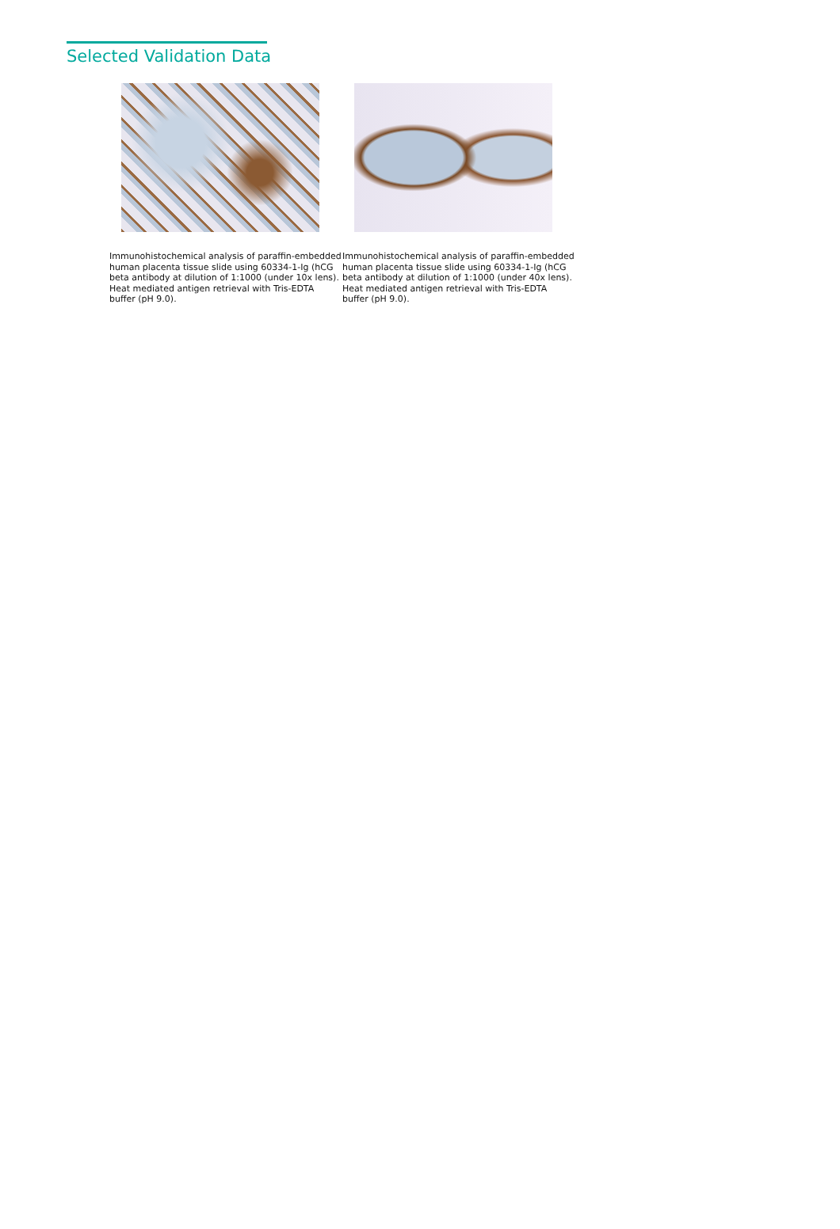Selected Validation Data
Immunohistochemical analysis of paraffin-embedded human placenta tissue slide using 60334-1-Ig (hCG beta antibody at dilution of 1:1000 (under 10x lens). Heat mediated antigen retrieval with Tris-EDTA buffer (pH 9.0).
Immunohistochemical analysis of paraffin-embedded human placenta tissue slide using 60334-1-Ig (hCG beta antibody at dilution of 1:1000 (under 40x lens). Heat mediated antigen retrieval with Tris-EDTA buffer (pH 9.0).